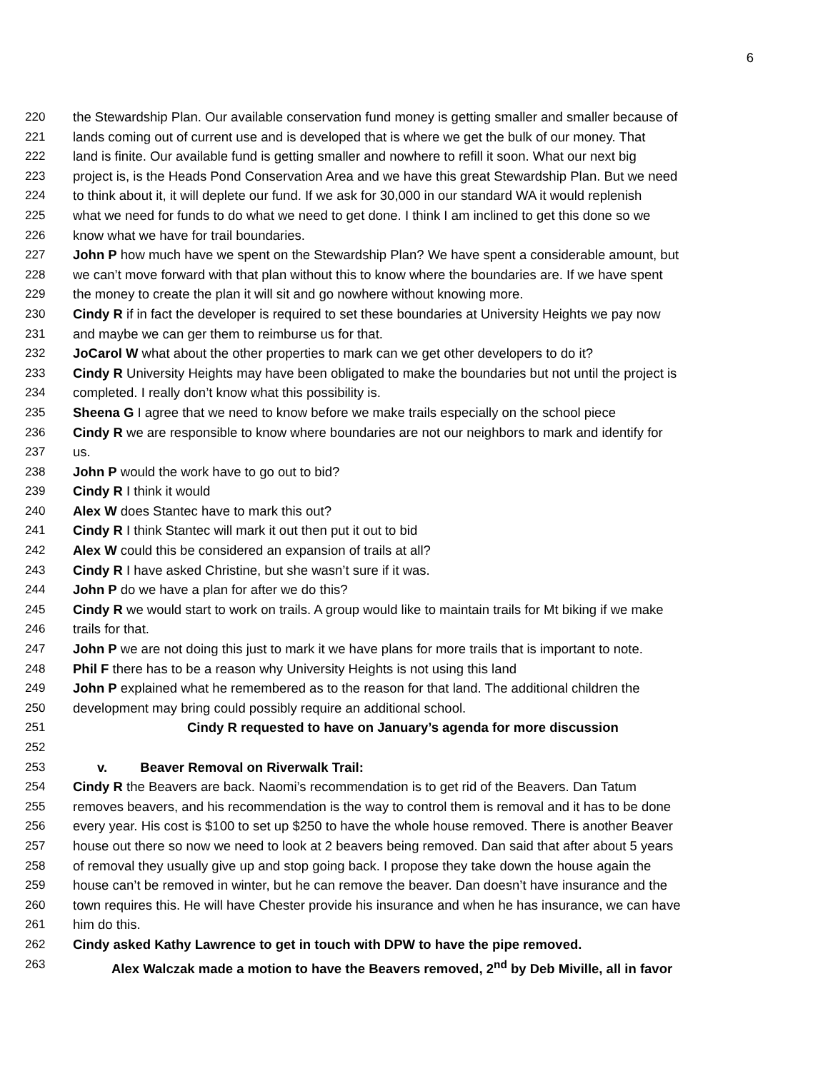6
220 the Stewardship Plan. Our available conservation fund money is getting smaller and smaller because of
221 lands coming out of current use and is developed that is where we get the bulk of our money. That
222 land is finite. Our available fund is getting smaller and nowhere to refill it soon. What our next big
223 project is, is the Heads Pond Conservation Area and we have this great Stewardship Plan. But we need
224 to think about it, it will deplete our fund. If we ask for 30,000 in our standard WA it would replenish
225 what we need for funds to do what we need to get done. I think I am inclined to get this done so we
226 know what we have for trail boundaries.
227 John P how much have we spent on the Stewardship Plan? We have spent a considerable amount, but
228 we can’t move forward with that plan without this to know where the boundaries are. If we have spent
229 the money to create the plan it will sit and go nowhere without knowing more.
230 Cindy R if in fact the developer is required to set these boundaries at University Heights we pay now
231 and maybe we can ger them to reimburse us for that.
232 JoCarol W what about the other properties to mark can we get other developers to do it?
233 Cindy R University Heights may have been obligated to make the boundaries but not until the project is
234 completed. I really don’t know what this possibility is.
235 Sheena G I agree that we need to know before we make trails especially on the school piece
236 Cindy R we are responsible to know where boundaries are not our neighbors to mark and identify for
237 us.
238 John P would the work have to go out to bid?
239 Cindy R I think it would
240 Alex W does Stantec have to mark this out?
241 Cindy R I think Stantec will mark it out then put it out to bid
242 Alex W could this be considered an expansion of trails at all?
243 Cindy R I have asked Christine, but she wasn’t sure if it was.
244 John P do we have a plan for after we do this?
245 Cindy R we would start to work on trails. A group would like to maintain trails for Mt biking if we make
246 trails for that.
247 John P we are not doing this just to mark it we have plans for more trails that is important to note.
248 Phil F there has to be a reason why University Heights is not using this land
249 John P explained what he remembered as to the reason for that land. The additional children the
250 development may bring could possibly require an additional school.
251 Cindy R requested to have on January’s agenda for more discussion
252
253 v. Beaver Removal on Riverwalk Trail:
254 Cindy R the Beavers are back. Naomi’s recommendation is to get rid of the Beavers. Dan Tatum
255 removes beavers, and his recommendation is the way to control them is removal and it has to be done
256 every year. His cost is $100 to set up $250 to have the whole house removed. There is another Beaver
257 house out there so now we need to look at 2 beavers being removed. Dan said that after about 5 years
258 of removal they usually give up and stop going back. I propose they take down the house again the
259 house can’t be removed in winter, but he can remove the beaver. Dan doesn’t have insurance and the
260 town requires this. He will have Chester provide his insurance and when he has insurance, we can have
261 him do this.
262 Cindy asked Kathy Lawrence to get in touch with DPW to have the pipe removed.
263 Alex Walczak made a motion to have the Beavers removed, 2<sup>nd</sup> by Deb Miville, all in favor